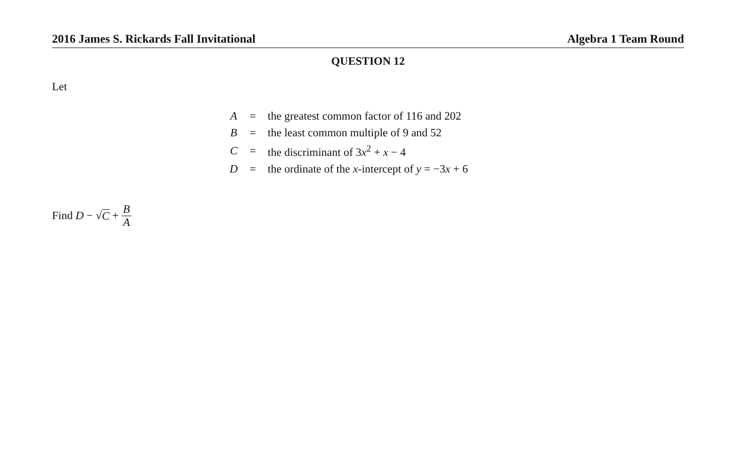2016 James S. Rickards Fall Invitational Algebra 1 Team Round
QUESTION 12
Let
| A | = | the greatest common factor of 116 and 202 |
| B | = | the least common multiple of 9 and 52 |
| C | = | the discriminant of 3 x<sup>2</sup> + x − 4 |
| D | = | the ordinate of the x -intercept of y = −3 x + 6 |
Find D − √ C + B A